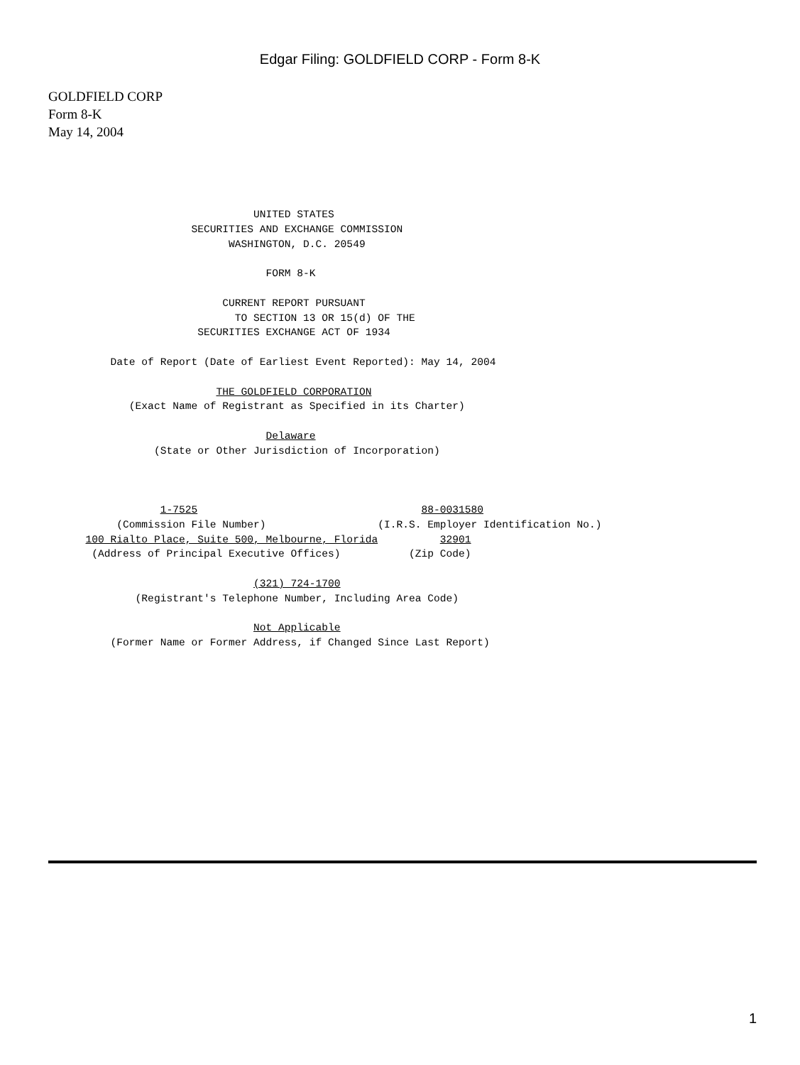Edgar Filing: GOLDFIELD CORP - Form 8-K
GOLDFIELD CORP
Form 8-K
May 14, 2004
                                 UNITED STATES
                       SECURITIES AND EXCHANGE COMMISSION
                             WASHINGTON, D.C. 20549

                                   FORM 8-K

                            CURRENT REPORT PURSUANT
                              TO SECTION 13 OR 15(d) OF THE
                        SECURITIES EXCHANGE ACT OF 1934

          Date of Report (Date of Earliest Event Reported): May 14, 2004

                           THE GOLDFIELD CORPORATION
             (Exact Name of Registrant as Specified in its Charter)

                                   Delaware
                 (State or Other Jurisdiction of Incorporation)



                  1-7525                                    88-0031580
           (Commission File Number)                  (I.R.S. Employer Identification No.)
      100 Rialto Place, Suite 500, Melbourne, Florida          32901
       (Address of Principal Executive Offices)           (Zip Code)

                                 (321) 724-1700
              (Registrant's Telephone Number, Including Area Code)

                                 Not Applicable
          (Former Name or Former Address, if Changed Since Last Report)
1